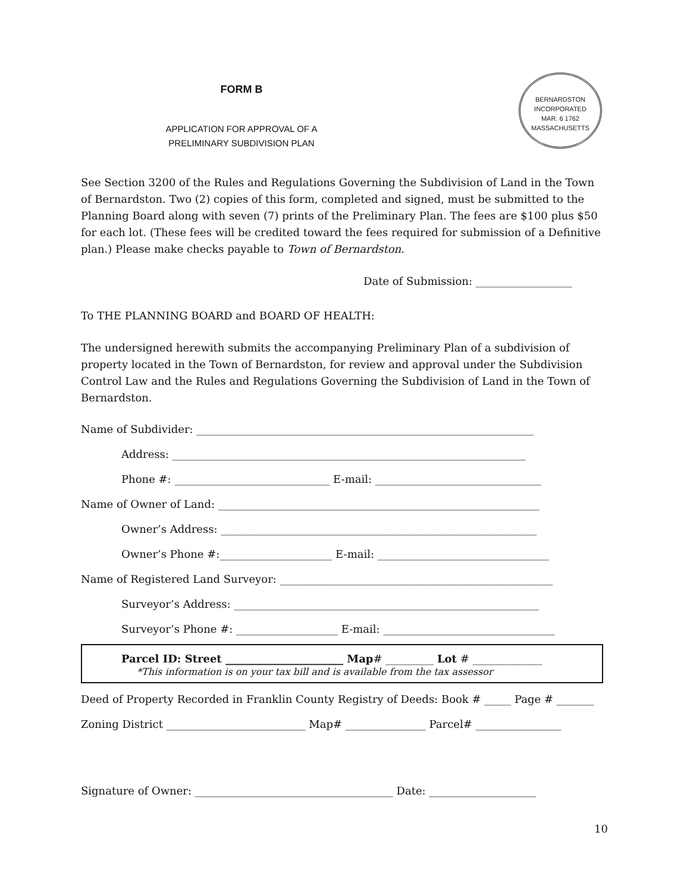BERNARDSTON
INCORPORATED
MAR. 6 1762
MASSACHUSETTS
FORM B
APPLICATION FOR APPROVAL OF A
PRELIMINARY SUBDIVISION PLAN
See Section 3200 of the Rules and Regulations Governing the Subdivision of Land in the Town of Bernardston. Two (2) copies of this form, completed and signed, must be submitted to the Planning Board along with seven (7) prints of the Preliminary Plan. The fees are $100 plus $50 for each lot. (These fees will be credited toward the fees required for submission of a Definitive plan.) Please make checks payable to Town of Bernardston.
Date of Submission: __________________
To THE PLANNING BOARD and BOARD OF HEALTH:
The undersigned herewith submits the accompanying Preliminary Plan of a subdivision of property located in the Town of Bernardston, for review and approval under the Subdivision Control Law and the Rules and Regulations Governing the Subdivision of Land in the Town of Bernardston.
Name of Subdivider: _______________________________________________________________
Address: __________________________________________________________________
Phone #: _____________________________ E-mail: _______________________________
Name of Owner of Land: ____________________________________________________________
Owner’s Address: ___________________________________________________________
Owner’s Phone #:_____________________ E-mail: ________________________________
Name of Registered Land Surveyor: ___________________________________________________
Surveyor’s Address: _________________________________________________________
Surveyor’s Phone #: ___________________ E-mail: ________________________________
Parcel ID: Street ______________________ Map# _________ Lot # _____________
*This information is on your tax bill and is available from the tax assessor
Deed of Property Recorded in Franklin County Registry of Deeds: Book # _____ Page # _______
Zoning District __________________________ Map# _______________ Parcel# ________________
Signature of Owner: _____________________________________ Date: ____________________
10